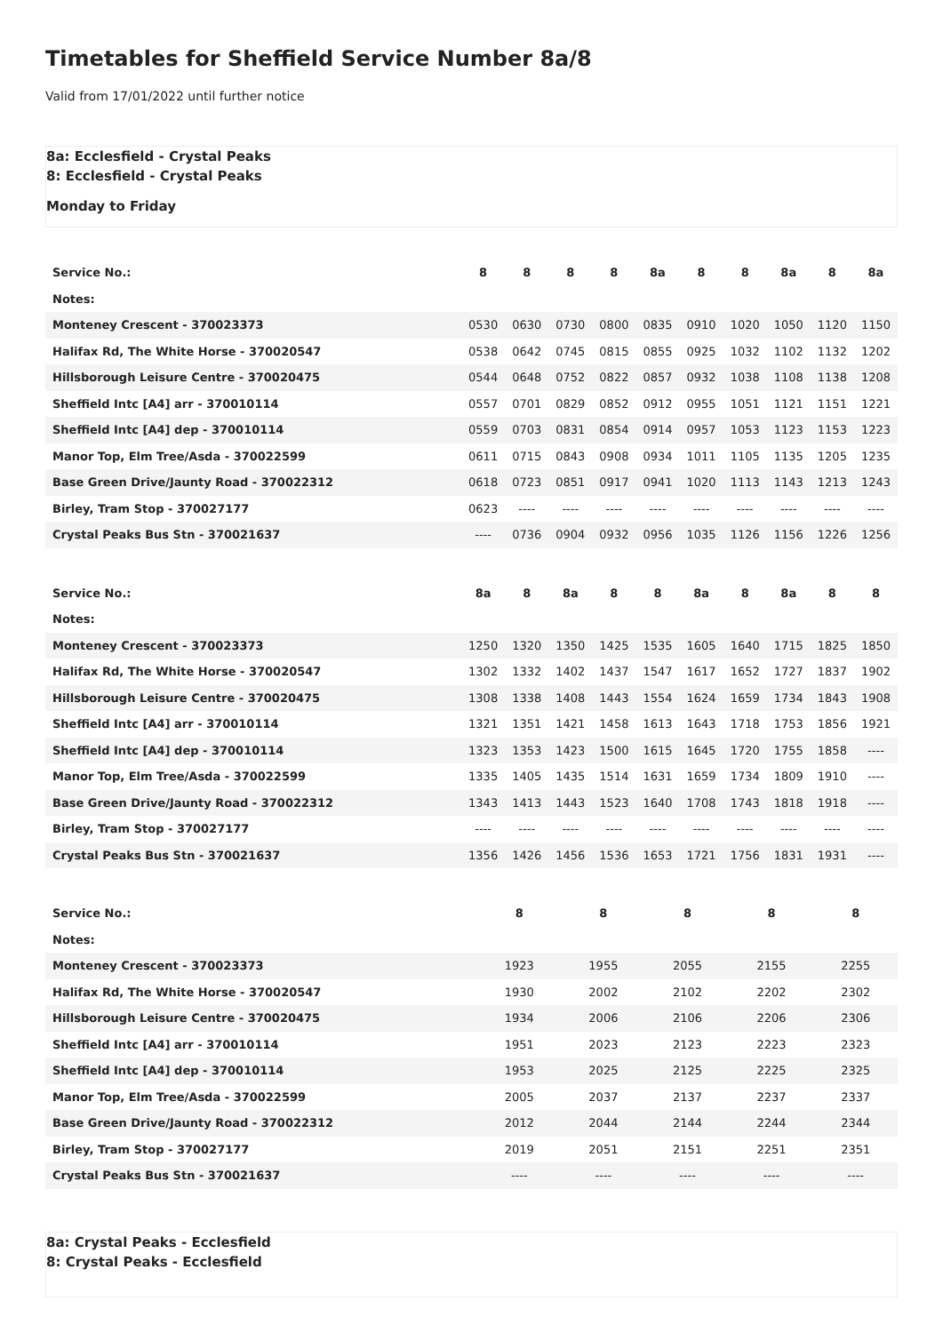Timetables for Sheffield Service Number 8a/8
Valid from 17/01/2022 until further notice
8a: Ecclesfield - Crystal Peaks
8: Ecclesfield - Crystal Peaks
Monday to Friday
| Service No.: | 8 | 8 | 8 | 8 | 8a | 8 | 8 | 8a | 8 | 8a |
| --- | --- | --- | --- | --- | --- | --- | --- | --- | --- | --- |
| Notes: | | | | | | | | | | |
| Monteney Crescent - 370023373 | 0530 | 0630 | 0730 | 0800 | 0835 | 0910 | 1020 | 1050 | 1120 | 1150 |
| Halifax Rd, The White Horse - 370020547 | 0538 | 0642 | 0745 | 0815 | 0855 | 0925 | 1032 | 1102 | 1132 | 1202 |
| Hillsborough Leisure Centre - 370020475 | 0544 | 0648 | 0752 | 0822 | 0857 | 0932 | 1038 | 1108 | 1138 | 1208 |
| Sheffield Intc [A4] arr - 370010114 | 0557 | 0701 | 0829 | 0852 | 0912 | 0955 | 1051 | 1121 | 1151 | 1221 |
| Sheffield Intc [A4] dep - 370010114 | 0559 | 0703 | 0831 | 0854 | 0914 | 0957 | 1053 | 1123 | 1153 | 1223 |
| Manor Top, Elm Tree/Asda - 370022599 | 0611 | 0715 | 0843 | 0908 | 0934 | 1011 | 1105 | 1135 | 1205 | 1235 |
| Base Green Drive/Jaunty Road - 370022312 | 0618 | 0723 | 0851 | 0917 | 0941 | 1020 | 1113 | 1143 | 1213 | 1243 |
| Birley, Tram Stop - 370027177 | 0623 | ---- | ---- | ---- | ---- | ---- | ---- | ---- | ---- | ---- |
| Crystal Peaks Bus Stn - 370021637 | ---- | 0736 | 0904 | 0932 | 0956 | 1035 | 1126 | 1156 | 1226 | 1256 |
| Service No.: | 8a | 8 | 8a | 8 | 8 | 8a | 8 | 8a | 8 | 8 |
| --- | --- | --- | --- | --- | --- | --- | --- | --- | --- | --- |
| Notes: | | | | | | | | | | |
| Monteney Crescent - 370023373 | 1250 | 1320 | 1350 | 1425 | 1535 | 1605 | 1640 | 1715 | 1825 | 1850 |
| Halifax Rd, The White Horse - 370020547 | 1302 | 1332 | 1402 | 1437 | 1547 | 1617 | 1652 | 1727 | 1837 | 1902 |
| Hillsborough Leisure Centre - 370020475 | 1308 | 1338 | 1408 | 1443 | 1554 | 1624 | 1659 | 1734 | 1843 | 1908 |
| Sheffield Intc [A4] arr - 370010114 | 1321 | 1351 | 1421 | 1458 | 1613 | 1643 | 1718 | 1753 | 1856 | 1921 |
| Sheffield Intc [A4] dep - 370010114 | 1323 | 1353 | 1423 | 1500 | 1615 | 1645 | 1720 | 1755 | 1858 | ---- |
| Manor Top, Elm Tree/Asda - 370022599 | 1335 | 1405 | 1435 | 1514 | 1631 | 1659 | 1734 | 1809 | 1910 | ---- |
| Base Green Drive/Jaunty Road - 370022312 | 1343 | 1413 | 1443 | 1523 | 1640 | 1708 | 1743 | 1818 | 1918 | ---- |
| Birley, Tram Stop - 370027177 | ---- | ---- | ---- | ---- | ---- | ---- | ---- | ---- | ---- | ---- |
| Crystal Peaks Bus Stn - 370021637 | 1356 | 1426 | 1456 | 1536 | 1653 | 1721 | 1756 | 1831 | 1931 | ---- |
| Service No.: | 8 | 8 | 8 | 8 | 8 |
| --- | --- | --- | --- | --- | --- |
| Notes: | | | | | |
| Monteney Crescent - 370023373 | 1923 | 1955 | 2055 | 2155 | 2255 |
| Halifax Rd, The White Horse - 370020547 | 1930 | 2002 | 2102 | 2202 | 2302 |
| Hillsborough Leisure Centre - 370020475 | 1934 | 2006 | 2106 | 2206 | 2306 |
| Sheffield Intc [A4] arr - 370010114 | 1951 | 2023 | 2123 | 2223 | 2323 |
| Sheffield Intc [A4] dep - 370010114 | 1953 | 2025 | 2125 | 2225 | 2325 |
| Manor Top, Elm Tree/Asda - 370022599 | 2005 | 2037 | 2137 | 2237 | 2337 |
| Base Green Drive/Jaunty Road - 370022312 | 2012 | 2044 | 2144 | 2244 | 2344 |
| Birley, Tram Stop - 370027177 | 2019 | 2051 | 2151 | 2251 | 2351 |
| Crystal Peaks Bus Stn - 370021637 | ---- | ---- | ---- | ---- | ---- |
8a: Crystal Peaks - Ecclesfield
8: Crystal Peaks - Ecclesfield